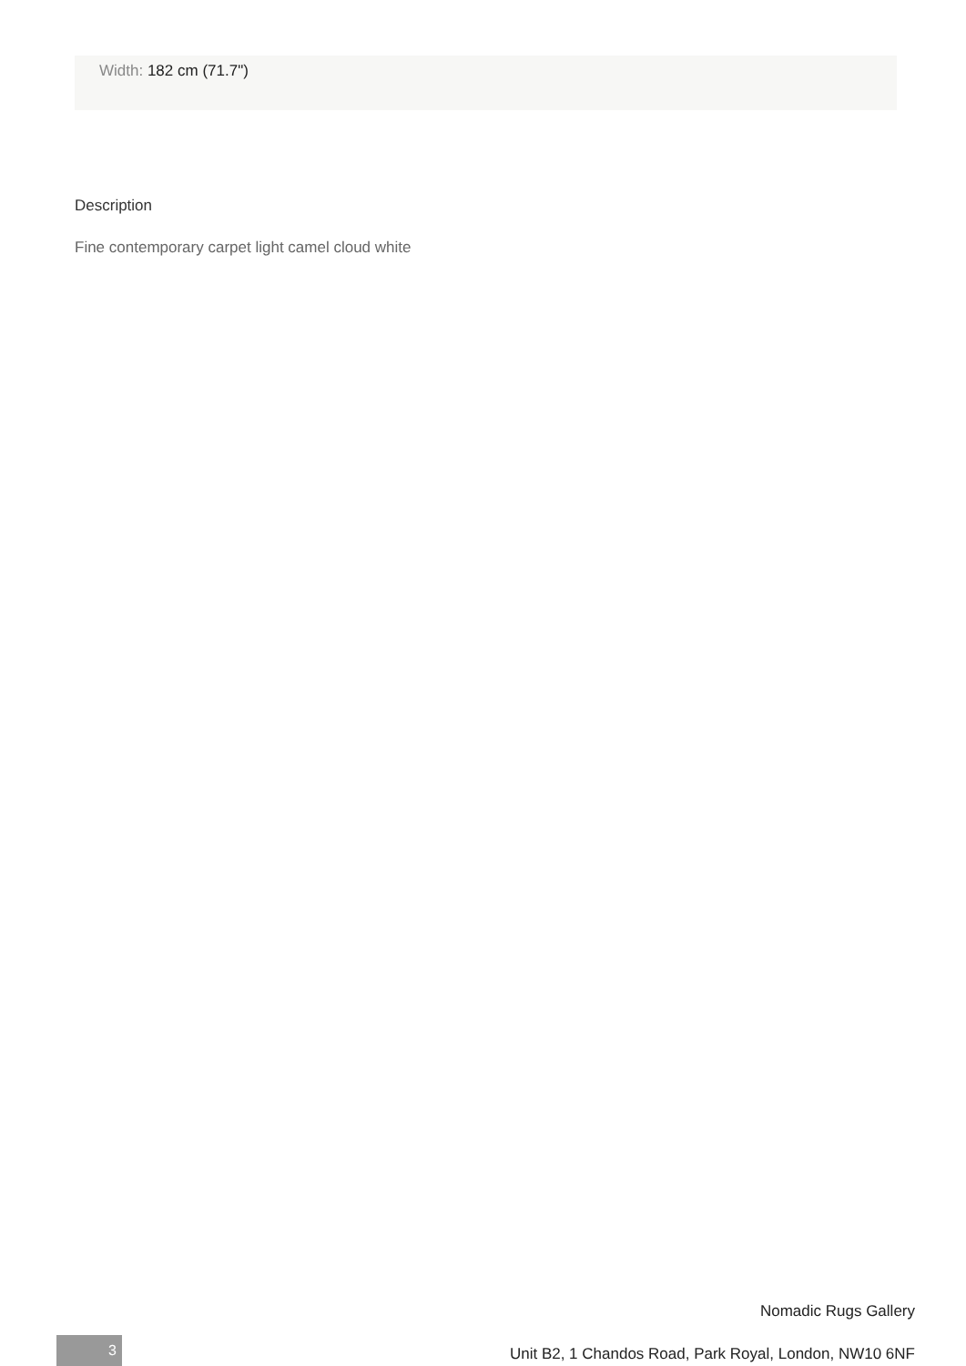Width: 182 cm (71.7")
Description
Fine contemporary carpet light camel cloud white
Nomadic Rugs Gallery
3
Unit B2, 1 Chandos Road, Park Royal, London, NW10 6NF